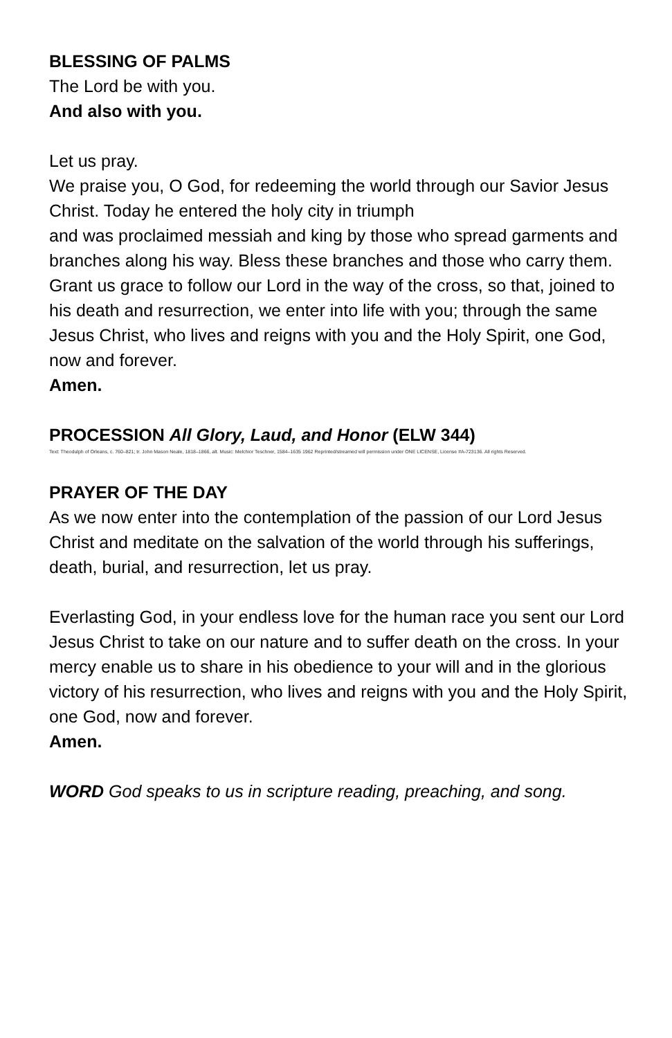BLESSING OF PALMS
The Lord be with you.
And also with you.
Let us pray.
We praise you, O God, for redeeming the world through our Savior Jesus Christ. Today he entered the holy city in triumph
and was proclaimed messiah and king by those who spread garments and branches along his way. Bless these branches and those who carry them. Grant us grace to follow our Lord in the way of the cross, so that, joined to his death and resurrection, we enter into life with you; through the same Jesus Christ, who lives and reigns with you and the Holy Spirit, one God, now and forever.
Amen.
PROCESSION All Glory, Laud, and Honor (ELW 344)
Text: Theodulph of Orleans, c. 760–821; tr. John Mason Neale, 1818–1866, alt. Music: Melchior Teschner, 1584–1635 1962 Reprinted/streamed will permission under ONE LICENSE, License #A-723136. All rights Reserved.
PRAYER OF THE DAY
As we now enter into the contemplation of the passion of our Lord Jesus Christ and meditate on the salvation of the world through his sufferings, death, burial, and resurrection, let us pray.
Everlasting God, in your endless love for the human race you sent our Lord Jesus Christ to take on our nature and to suffer death on the cross. In your mercy enable us to share in his obedience to your will and in the glorious victory of his resurrection, who lives and reigns with you and the Holy Spirit, one God, now and forever.
Amen.
WORD God speaks to us in scripture reading, preaching, and song.